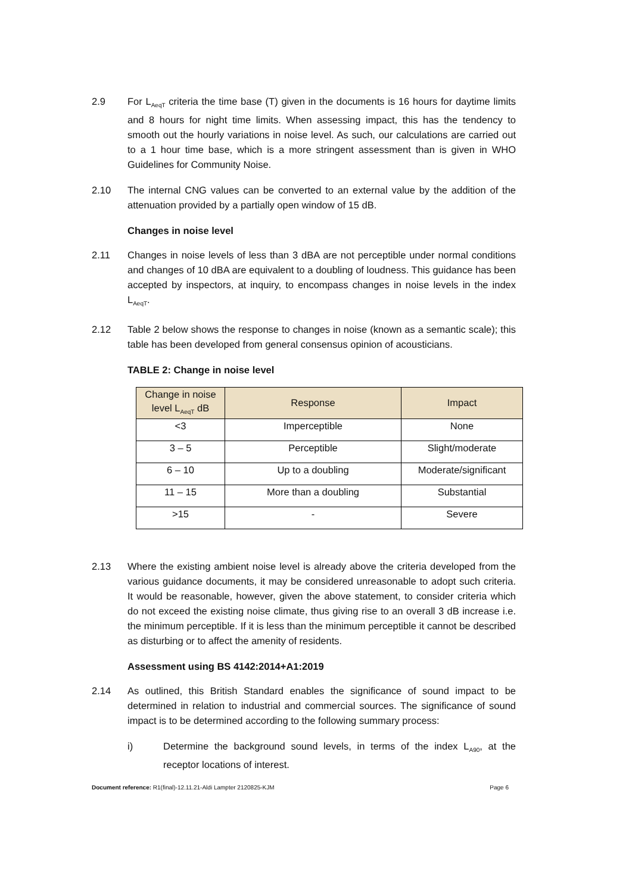2.9 For L<sub>AeqT</sub> criteria the time base (T) given in the documents is 16 hours for daytime limits and 8 hours for night time limits. When assessing impact, this has the tendency to smooth out the hourly variations in noise level. As such, our calculations are carried out to a 1 hour time base, which is a more stringent assessment than is given in WHO Guidelines for Community Noise.
2.10 The internal CNG values can be converted to an external value by the addition of the attenuation provided by a partially open window of 15 dB.
Changes in noise level
2.11 Changes in noise levels of less than 3 dBA are not perceptible under normal conditions and changes of 10 dBA are equivalent to a doubling of loudness. This guidance has been accepted by inspectors, at inquiry, to encompass changes in noise levels in the index L<sub>AeqT</sub>.
2.12 Table 2 below shows the response to changes in noise (known as a semantic scale); this table has been developed from general consensus opinion of acousticians.
TABLE 2: Change in noise level
| Change in noise level L<sub>AeqT</sub> dB | Response | Impact |
| --- | --- | --- |
| <3 | Imperceptible | None |
| 3 – 5 | Perceptible | Slight/moderate |
| 6 – 10 | Up to a doubling | Moderate/significant |
| 11 – 15 | More than a doubling | Substantial |
| >15 | - | Severe |
2.13 Where the existing ambient noise level is already above the criteria developed from the various guidance documents, it may be considered unreasonable to adopt such criteria. It would be reasonable, however, given the above statement, to consider criteria which do not exceed the existing noise climate, thus giving rise to an overall 3 dB increase i.e. the minimum perceptible. If it is less than the minimum perceptible it cannot be described as disturbing or to affect the amenity of residents.
Assessment using BS 4142:2014+A1:2019
2.14 As outlined, this British Standard enables the significance of sound impact to be determined in relation to industrial and commercial sources. The significance of sound impact is to be determined according to the following summary process:
i) Determine the background sound levels, in terms of the index L<sub>A90</sub>, at the receptor locations of interest.
Document reference: R1(final)-12.11.21-Aldi Lampter 2120825-KJM Page 6